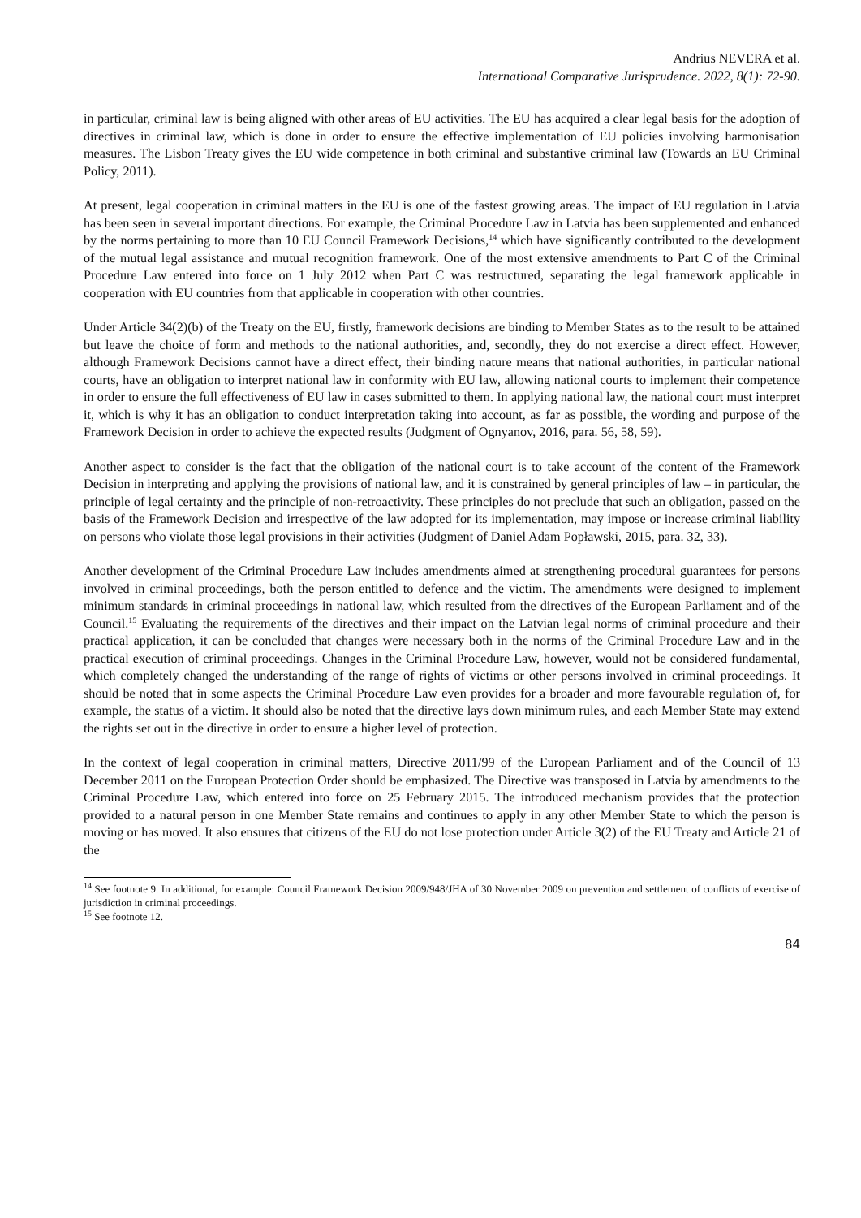Andrius NEVERA et al.
International Comparative Jurisprudence. 2022, 8(1): 72-90.
in particular, criminal law is being aligned with other areas of EU activities. The EU has acquired a clear legal basis for the adoption of directives in criminal law, which is done in order to ensure the effective implementation of EU policies involving harmonisation measures. The Lisbon Treaty gives the EU wide competence in both criminal and substantive criminal law (Towards an EU Criminal Policy, 2011).
At present, legal cooperation in criminal matters in the EU is one of the fastest growing areas. The impact of EU regulation in Latvia has been seen in several important directions. For example, the Criminal Procedure Law in Latvia has been supplemented and enhanced by the norms pertaining to more than 10 EU Council Framework Decisions,<sup>14</sup> which have significantly contributed to the development of the mutual legal assistance and mutual recognition framework. One of the most extensive amendments to Part C of the Criminal Procedure Law entered into force on 1 July 2012 when Part C was restructured, separating the legal framework applicable in cooperation with EU countries from that applicable in cooperation with other countries.
Under Article 34(2)(b) of the Treaty on the EU, firstly, framework decisions are binding to Member States as to the result to be attained but leave the choice of form and methods to the national authorities, and, secondly, they do not exercise a direct effect. However, although Framework Decisions cannot have a direct effect, their binding nature means that national authorities, in particular national courts, have an obligation to interpret national law in conformity with EU law, allowing national courts to implement their competence in order to ensure the full effectiveness of EU law in cases submitted to them. In applying national law, the national court must interpret it, which is why it has an obligation to conduct interpretation taking into account, as far as possible, the wording and purpose of the Framework Decision in order to achieve the expected results (Judgment of Ognyanov, 2016, para. 56, 58, 59).
Another aspect to consider is the fact that the obligation of the national court is to take account of the content of the Framework Decision in interpreting and applying the provisions of national law, and it is constrained by general principles of law – in particular, the principle of legal certainty and the principle of non-retroactivity. These principles do not preclude that such an obligation, passed on the basis of the Framework Decision and irrespective of the law adopted for its implementation, may impose or increase criminal liability on persons who violate those legal provisions in their activities (Judgment of Daniel Adam Popławski, 2015, para. 32, 33).
Another development of the Criminal Procedure Law includes amendments aimed at strengthening procedural guarantees for persons involved in criminal proceedings, both the person entitled to defence and the victim. The amendments were designed to implement minimum standards in criminal proceedings in national law, which resulted from the directives of the European Parliament and of the Council.<sup>15</sup> Evaluating the requirements of the directives and their impact on the Latvian legal norms of criminal procedure and their practical application, it can be concluded that changes were necessary both in the norms of the Criminal Procedure Law and in the practical execution of criminal proceedings. Changes in the Criminal Procedure Law, however, would not be considered fundamental, which completely changed the understanding of the range of rights of victims or other persons involved in criminal proceedings. It should be noted that in some aspects the Criminal Procedure Law even provides for a broader and more favourable regulation of, for example, the status of a victim. It should also be noted that the directive lays down minimum rules, and each Member State may extend the rights set out in the directive in order to ensure a higher level of protection.
In the context of legal cooperation in criminal matters, Directive 2011/99 of the European Parliament and of the Council of 13 December 2011 on the European Protection Order should be emphasized. The Directive was transposed in Latvia by amendments to the Criminal Procedure Law, which entered into force on 25 February 2015. The introduced mechanism provides that the protection provided to a natural person in one Member State remains and continues to apply in any other Member State to which the person is moving or has moved. It also ensures that citizens of the EU do not lose protection under Article 3(2) of the EU Treaty and Article 21 of the
<sup>14</sup> See footnote 9. In additional, for example: Council Framework Decision 2009/948/JHA of 30 November 2009 on prevention and settlement of conflicts of exercise of jurisdiction in criminal proceedings.
<sup>15</sup> See footnote 12.
84